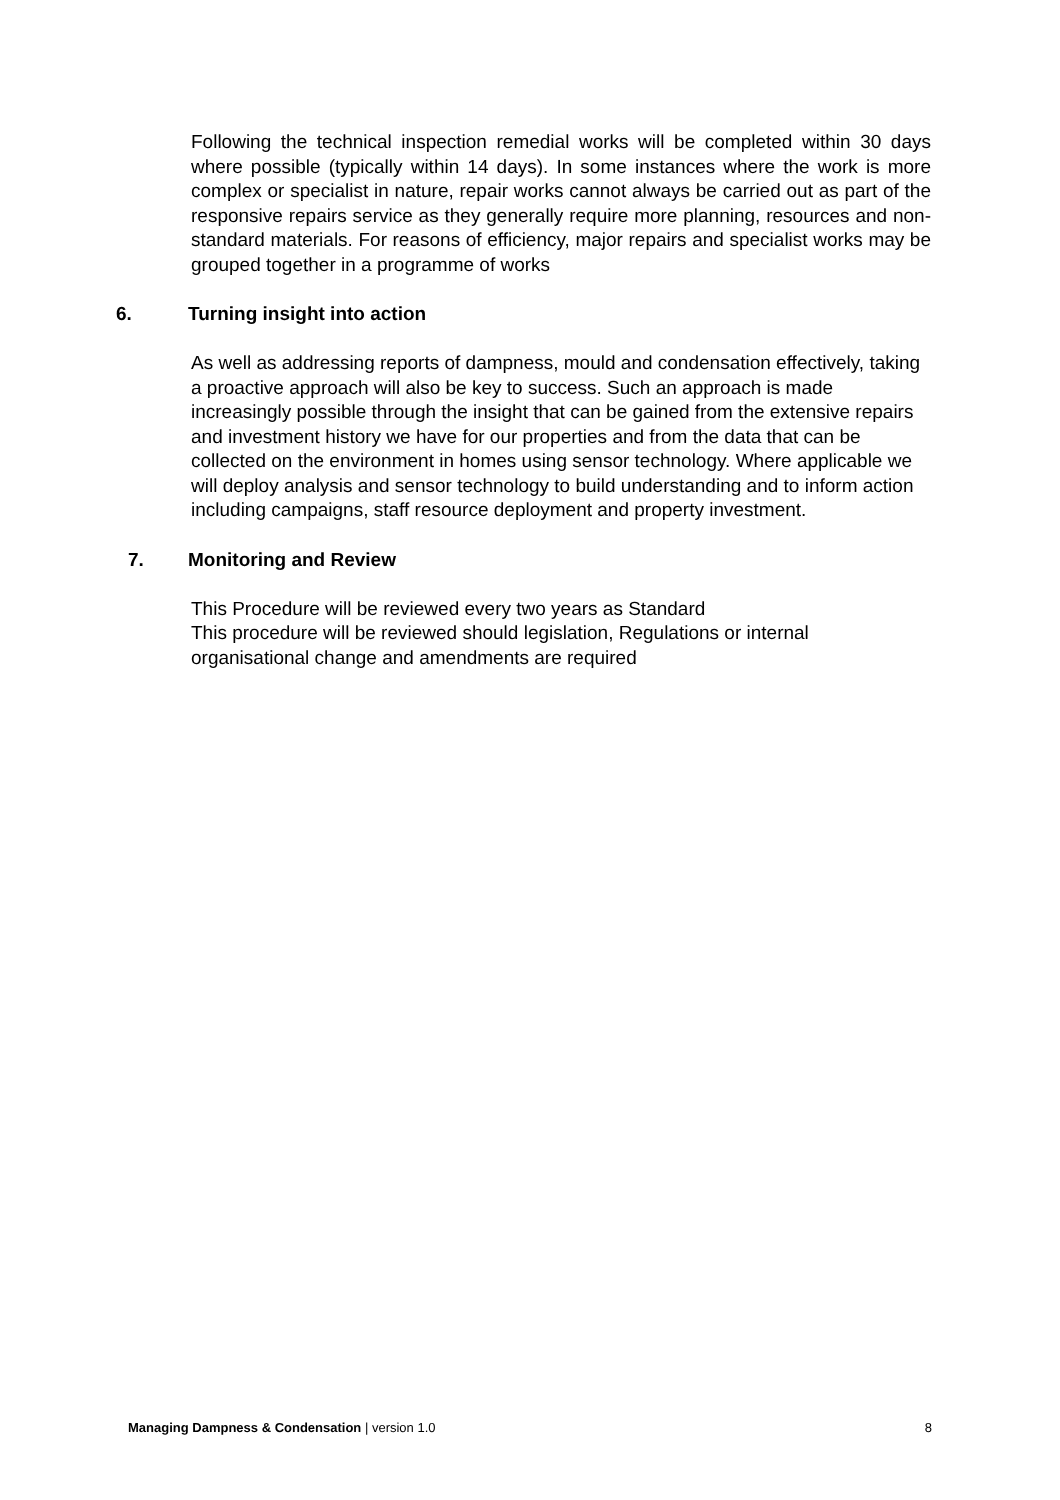Following the technical inspection remedial works will be completed within 30 days where possible (typically within 14 days). In some instances where the work is more complex or specialist in nature, repair works cannot always be carried out as part of the responsive repairs service as they generally require more planning, resources and non-standard materials. For reasons of efficiency, major repairs and specialist works may be grouped together in a programme of works
6. Turning insight into action
As well as addressing reports of dampness, mould and condensation effectively, taking a proactive approach will also be key to success. Such an approach is made increasingly possible through the insight that can be gained from the extensive repairs and investment history we have for our properties and from the data that can be collected on the environment in homes using sensor technology. Where applicable we will deploy analysis and sensor technology to build understanding and to inform action including campaigns, staff resource deployment and property investment.
7. Monitoring and Review
This Procedure will be reviewed every two years as Standard
This procedure will be reviewed should legislation, Regulations or internal organisational change and amendments are required
Managing Dampness & Condensation | version 1.0 8